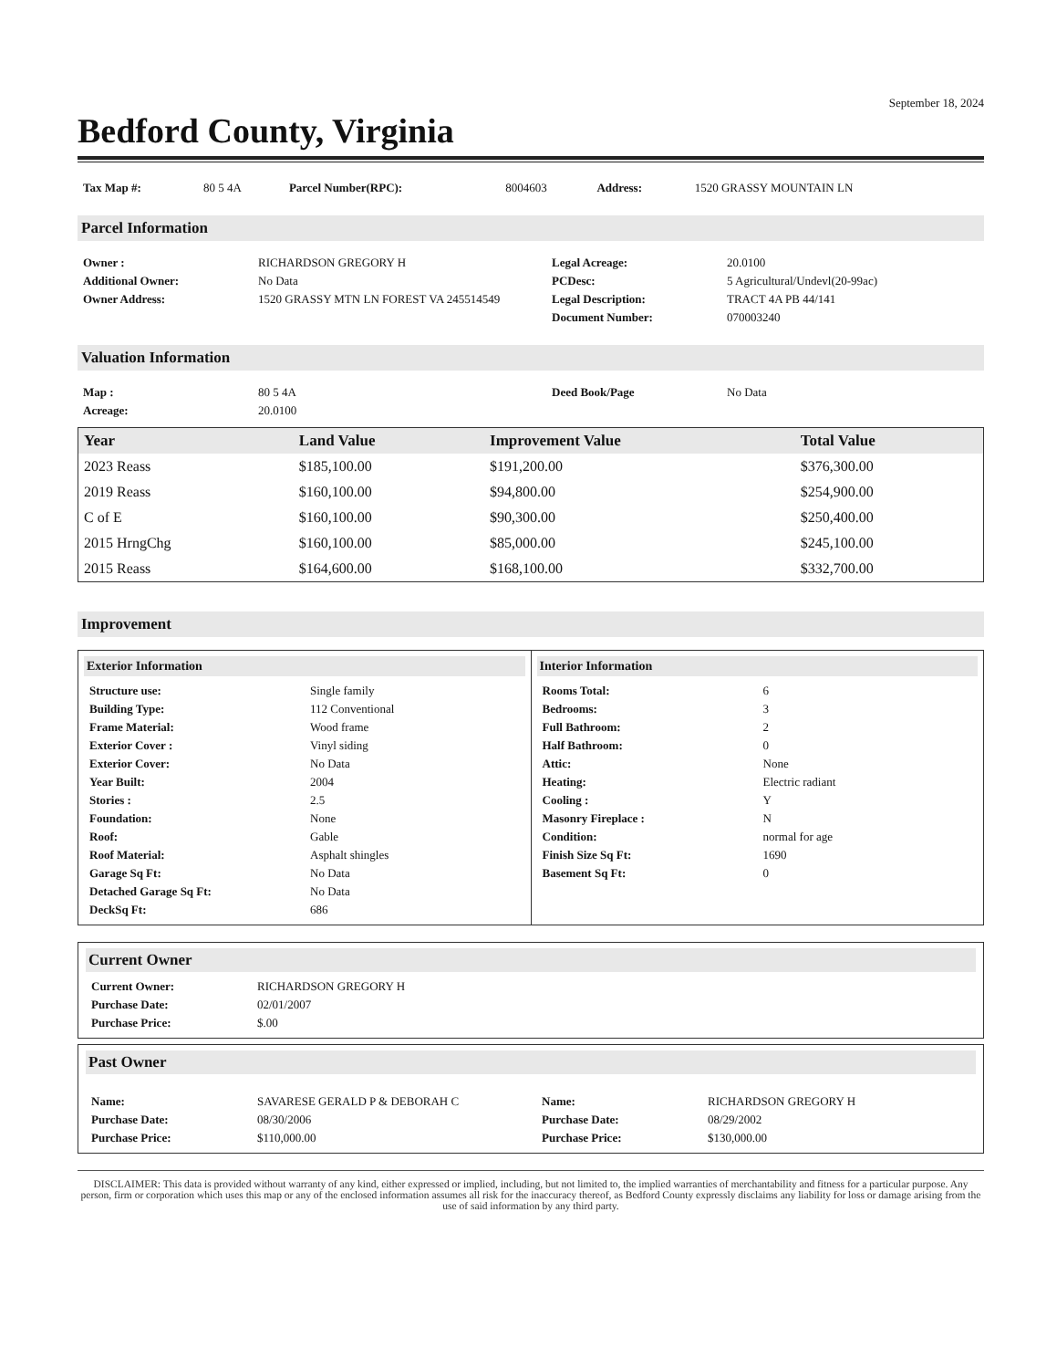September 18, 2024
Bedford County, Virginia
| Tax Map #: | 80 5 4A | Parcel Number(RPC): | 8004603 | Address: | 1520 GRASSY MOUNTAIN LN |
Parcel Information
| Owner : | RICHARDSON GREGORY H | Legal Acreage: | 20.0100 |
| Additional Owner: | No Data | PCDesc: | 5 Agricultural/Undevl(20-99ac) |
| Owner Address: | 1520 GRASSY MTN LN FOREST VA 245514549 | Legal Description: | TRACT 4A PB 44/141 |
| | | Document Number: | 070003240 |
Valuation Information
| Map : | 80 5 4A | Deed Book/Page | No Data |
| Acreage: | 20.0100 | | |
| Year | Land Value | Improvement Value | Total Value |
| --- | --- | --- | --- |
| 2023 Reass | $185,100.00 | $191,200.00 | $376,300.00 |
| 2019 Reass | $160,100.00 | $94,800.00 | $254,900.00 |
| C of E | $160,100.00 | $90,300.00 | $250,400.00 |
| 2015 HrngChg | $160,100.00 | $85,000.00 | $245,100.00 |
| 2015 Reass | $164,600.00 | $168,100.00 | $332,700.00 |
Improvement
Exterior Information
| Structure use: | Single family |
| Building Type: | 112 Conventional |
| Frame Material: | Wood frame |
| Exterior Cover : | Vinyl siding |
| Exterior Cover: | No Data |
| Year Built: | 2004 |
| Stories : | 2.5 |
| Foundation: | None |
| Roof: | Gable |
| Roof Material: | Asphalt shingles |
| Garage Sq Ft: | No Data |
| Detached Garage Sq Ft: | No Data |
| DeckSq Ft: | 686 |
Interior Information
| Rooms Total: | 6 |
| Bedrooms: | 3 |
| Full Bathroom: | 2 |
| Half Bathroom: | 0 |
| Attic: | None |
| Heating: | Electric radiant |
| Cooling : | Y |
| Masonry Fireplace : | N |
| Condition: | normal for age |
| Finish Size Sq Ft: | 1690 |
| Basement Sq Ft: | 0 |
Current Owner
| Current Owner: | RICHARDSON GREGORY H |
| Purchase Date: | 02/01/2007 |
| Purchase Price: | $.00 |
Past Owner
| Name: | SAVARESE GERALD P & DEBORAH C | Name: | RICHARDSON GREGORY H |
| Purchase Date: | 08/30/2006 | Purchase Date: | 08/29/2002 |
| Purchase Price: | $110,000.00 | Purchase Price: | $130,000.00 |
DISCLAIMER: This data is provided without warranty of any kind, either expressed or implied, including, but not limited to, the implied warranties of merchantability and fitness for a particular purpose. Any person, firm or corporation which uses this map or any of the enclosed information assumes all risk for the inaccuracy thereof, as Bedford County expressly disclaims any liability for loss or damage arising from the use of said information by any third party.